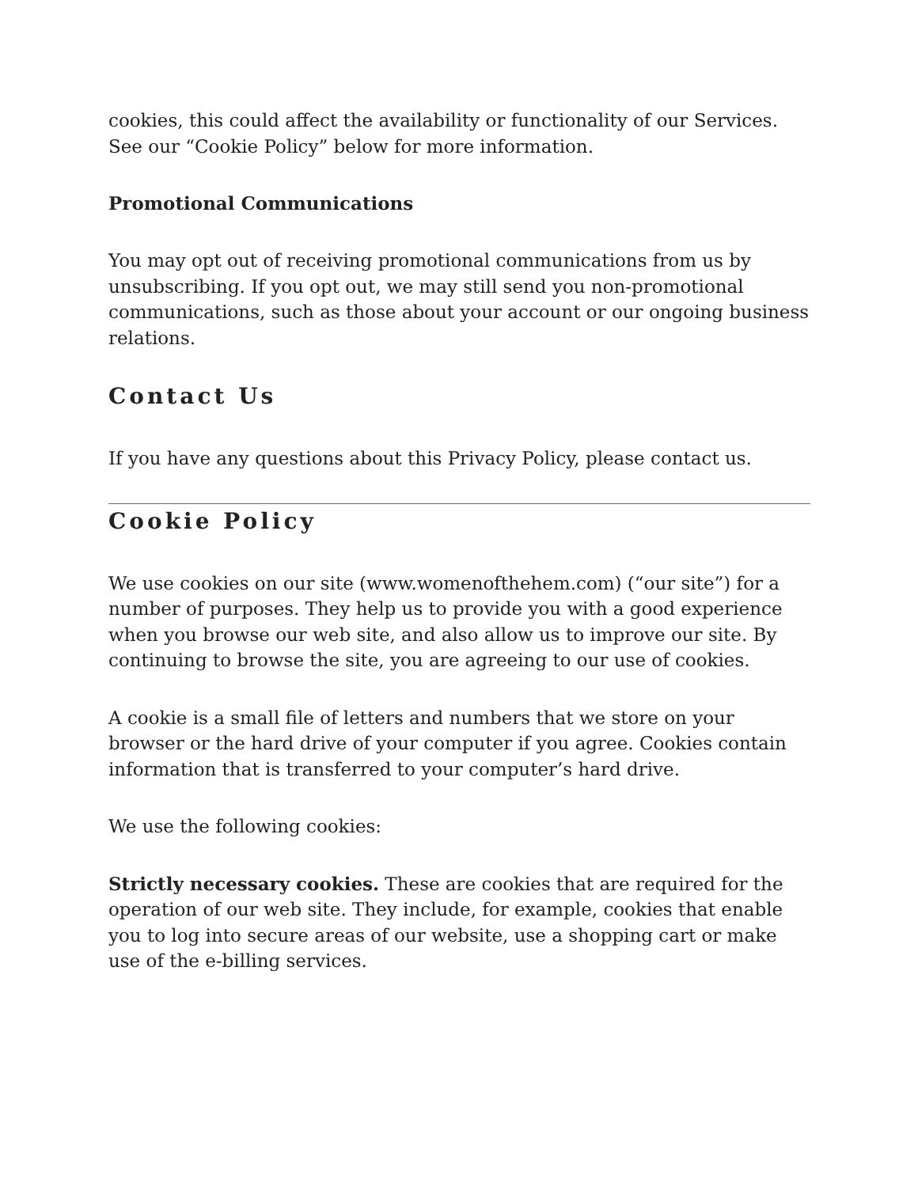cookies, this could affect the availability or functionality of our Services. See our “Cookie Policy” below for more information.
Promotional Communications
You may opt out of receiving promotional communications from us by unsubscribing. If you opt out, we may still send you non-promotional communications, such as those about your account or our ongoing business relations.
Contact Us
If you have any questions about this Privacy Policy, please contact us.
Cookie Policy
We use cookies on our site (www.womenofthehem.com) (“our site”) for a number of purposes. They help us to provide you with a good experience when you browse our web site, and also allow us to improve our site. By continuing to browse the site, you are agreeing to our use of cookies.
A cookie is a small file of letters and numbers that we store on your browser or the hard drive of your computer if you agree. Cookies contain information that is transferred to your computer’s hard drive.
We use the following cookies:
Strictly necessary cookies. These are cookies that are required for the operation of our web site. They include, for example, cookies that enable you to log into secure areas of our website, use a shopping cart or make use of the e-billing services.